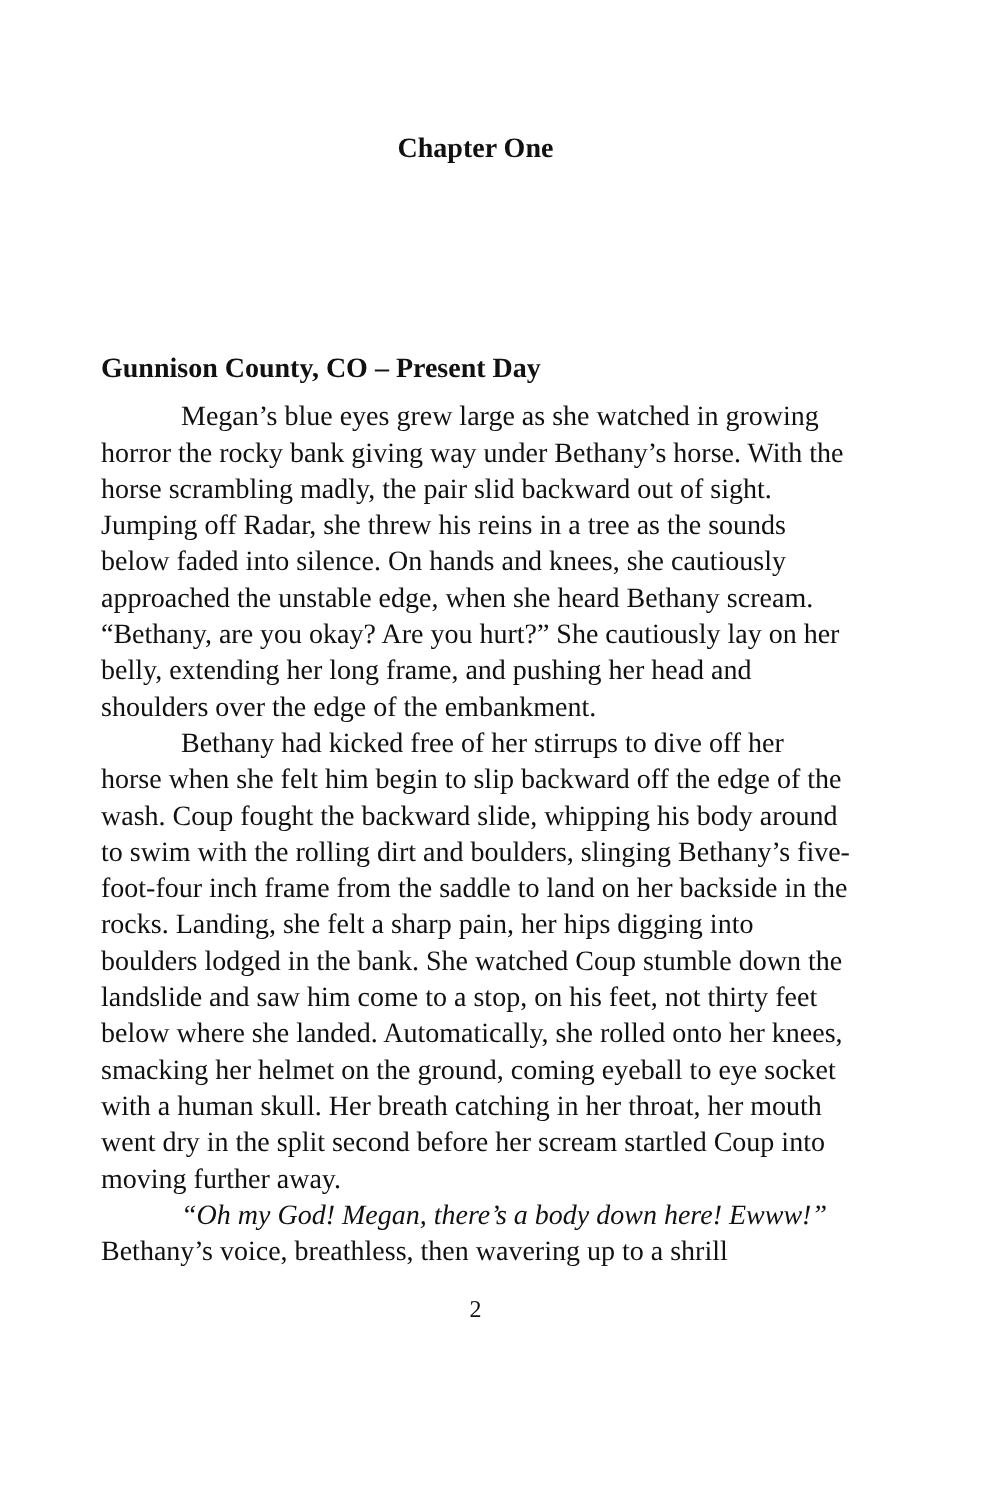Chapter One
Gunnison County, CO – Present Day
Megan’s blue eyes grew large as she watched in growing horror the rocky bank giving way under Bethany’s horse. With the horse scrambling madly, the pair slid backward out of sight. Jumping off Radar, she threw his reins in a tree as the sounds below faded into silence. On hands and knees, she cautiously approached the unstable edge, when she heard Bethany scream. “Bethany, are you okay? Are you hurt?” She cautiously lay on her belly, extending her long frame, and pushing her head and shoulders over the edge of the embankment.
Bethany had kicked free of her stirrups to dive off her horse when she felt him begin to slip backward off the edge of the wash. Coup fought the backward slide, whipping his body around to swim with the rolling dirt and boulders, slinging Bethany’s five-foot-four inch frame from the saddle to land on her backside in the rocks. Landing, she felt a sharp pain, her hips digging into boulders lodged in the bank. She watched Coup stumble down the landslide and saw him come to a stop, on his feet, not thirty feet below where she landed. Automatically, she rolled onto her knees, smacking her helmet on the ground, coming eyeball to eye socket with a human skull. Her breath catching in her throat, her mouth went dry in the split second before her scream startled Coup into moving further away.
“Oh my God! Megan, there’s a body down here! Ewww!” Bethany’s voice, breathless, then wavering up to a shrill
2